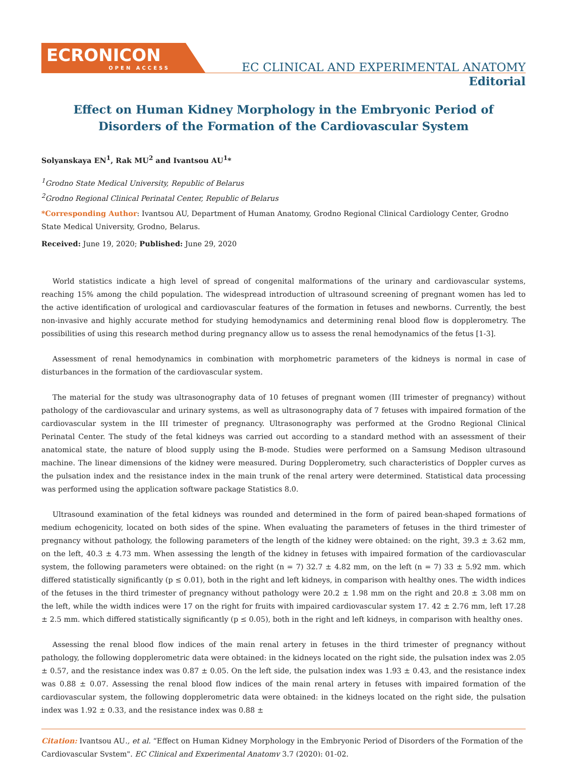ECRONICON
OPEN ACCESS
EC CLINICAL AND EXPERIMENTAL ANATOMY
Editorial
Effect on Human Kidney Morphology in the Embryonic Period of
Disorders of the Formation of the Cardiovascular System
Solyanskaya EN<sup>1</sup>, Rak MU<sup>2</sup> and Ivantsou AU<sup>1</sup>*
<sup>1</sup> Grodno State Medical University, Republic of Belarus
<sup>2</sup> Grodno Regional Clinical Perinatal Center, Republic of Belarus
*Corresponding Author: Ivantsou AU, Department of Human Anatomy, Grodno Regional Clinical Cardiology Center, Grodno State Medical University, Grodno, Belarus.
Received: June 19, 2020; Published: June 29, 2020
World statistics indicate a high level of spread of congenital malformations of the urinary and cardiovascular systems, reaching 15% among the child population. The widespread introduction of ultrasound screening of pregnant women has led to the active identification of urological and cardiovascular features of the formation in fetuses and newborns. Currently, the best non-invasive and highly accurate method for studying hemodynamics and determining renal blood flow is dopplerometry. The possibilities of using this research method during pregnancy allow us to assess the renal hemodynamics of the fetus [1-3].
Assessment of renal hemodynamics in combination with morphometric parameters of the kidneys is normal in case of disturbances in the formation of the cardiovascular system.
The material for the study was ultrasonography data of 10 fetuses of pregnant women (III trimester of pregnancy) without pathology of the cardiovascular and urinary systems, as well as ultrasonography data of 7 fetuses with impaired formation of the cardiovascular system in the III trimester of pregnancy. Ultrasonography was performed at the Grodno Regional Clinical Perinatal Center. The study of the fetal kidneys was carried out according to a standard method with an assessment of their anatomical state, the nature of blood supply using the B-mode. Studies were performed on a Samsung Medison ultrasound machine. The linear dimensions of the kidney were measured. During Dopplerometry, such characteristics of Doppler curves as the pulsation index and the resistance index in the main trunk of the renal artery were determined. Statistical data processing was performed using the application software package Statistics 8.0.
Ultrasound examination of the fetal kidneys was rounded and determined in the form of paired bean-shaped formations of medium echogenicity, located on both sides of the spine. When evaluating the parameters of fetuses in the third trimester of pregnancy without pathology, the following parameters of the length of the kidney were obtained: on the right, 39.3 ± 3.62 mm, on the left, 40.3 ± 4.73 mm. When assessing the length of the kidney in fetuses with impaired formation of the cardiovascular system, the following parameters were obtained: on the right (n = 7) 32.7 ± 4.82 mm, on the left (n = 7) 33 ± 5.92 mm. which differed statistically significantly (p ≤ 0.01), both in the right and left kidneys, in comparison with healthy ones. The width indices of the fetuses in the third trimester of pregnancy without pathology were 20.2 ± 1.98 mm on the right and 20.8 ± 3.08 mm on the left, while the width indices were 17 on the right for fruits with impaired cardiovascular system 17. 42 ± 2.76 mm, left 17.28 ± 2.5 mm. which differed statistically significantly (p ≤ 0.05), both in the right and left kidneys, in comparison with healthy ones.
Assessing the renal blood flow indices of the main renal artery in fetuses in the third trimester of pregnancy without pathology, the following dopplerometric data were obtained: in the kidneys located on the right side, the pulsation index was 2.05 ± 0.57, and the resistance index was 0.87 ± 0.05. On the left side, the pulsation index was 1.93 ± 0.43, and the resistance index was 0.88 ± 0.07. Assessing the renal blood flow indices of the main renal artery in fetuses with impaired formation of the cardiovascular system, the following dopplerometric data were obtained: in the kidneys located on the right side, the pulsation index was 1.92 ± 0.33, and the resistance index was 0.88 ±
Citation: Ivantsou AU., et al. “Effect on Human Kidney Morphology in the Embryonic Period of Disorders of the Formation of the Cardiovascular System". EC Clinical and Experimental Anatomy 3.7 (2020): 01-02.